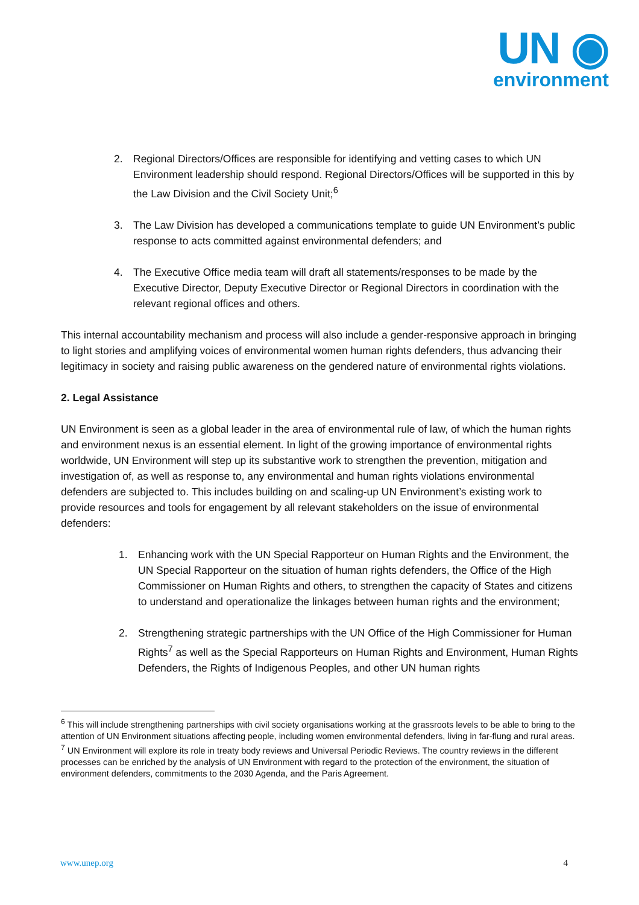UN ◉
environment
2. Regional Directors/Offices are responsible for identifying and vetting cases to which UN Environment leadership should respond. Regional Directors/Offices will be supported in this by the Law Division and the Civil Society Unit;<sup>6</sup>
3. The Law Division has developed a communications template to guide UN Environment’s public response to acts committed against environmental defenders; and
4. The Executive Office media team will draft all statements/responses to be made by the Executive Director, Deputy Executive Director or Regional Directors in coordination with the relevant regional offices and others.
This internal accountability mechanism and process will also include a gender-responsive approach in bringing to light stories and amplifying voices of environmental women human rights defenders, thus advancing their legitimacy in society and raising public awareness on the gendered nature of environmental rights violations.
2. Legal Assistance
UN Environment is seen as a global leader in the area of environmental rule of law, of which the human rights and environment nexus is an essential element. In light of the growing importance of environmental rights worldwide, UN Environment will step up its substantive work to strengthen the prevention, mitigation and investigation of, as well as response to, any environmental and human rights violations environmental defenders are subjected to. This includes building on and scaling-up UN Environment’s existing work to provide resources and tools for engagement by all relevant stakeholders on the issue of environmental defenders:
1. Enhancing work with the UN Special Rapporteur on Human Rights and the Environment, the UN Special Rapporteur on the situation of human rights defenders, the Office of the High Commissioner on Human Rights and others, to strengthen the capacity of States and citizens to understand and operationalize the linkages between human rights and the environment;
2. Strengthening strategic partnerships with the UN Office of the High Commissioner for Human Rights<sup>7</sup> as well as the Special Rapporteurs on Human Rights and Environment, Human Rights Defenders, the Rights of Indigenous Peoples, and other UN human rights
<sup>6</sup> This will include strengthening partnerships with civil society organisations working at the grassroots levels to be able to bring to the attention of UN Environment situations affecting people, including women environmental defenders, living in far-flung and rural areas.
<sup>7</sup> UN Environment will explore its role in treaty body reviews and Universal Periodic Reviews. The country reviews in the different processes can be enriched by the analysis of UN Environment with regard to the protection of the environment, the situation of environment defenders, commitments to the 2030 Agenda, and the Paris Agreement.
www.unep.org 4